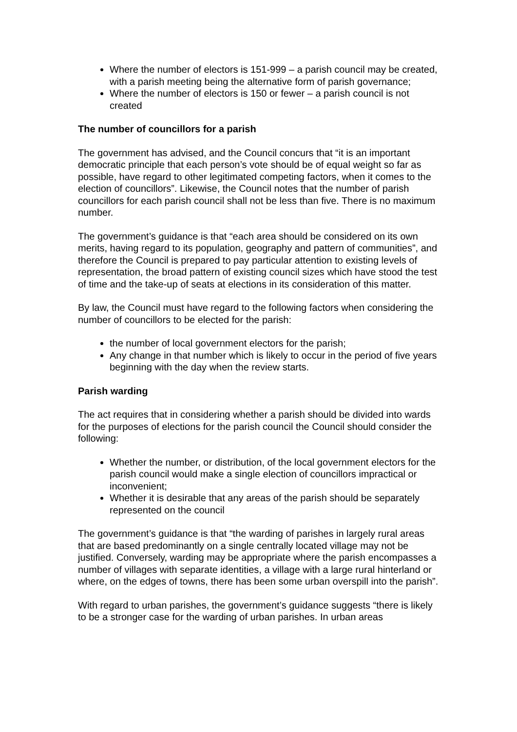Where the number of electors is 151-999 – a parish council may be created, with a parish meeting being the alternative form of parish governance;
Where the number of electors is 150 or fewer – a parish council is not created
The number of councillors for a parish
The government has advised, and the Council concurs that “it is an important democratic principle that each person’s vote should be of equal weight so far as possible, have regard to other legitimated competing factors, when it comes to the election of councillors”. Likewise, the Council notes that the number of parish councillors for each parish council shall not be less than five. There is no maximum number.
The government’s guidance is that “each area should be considered on its own merits, having regard to its population, geography and pattern of communities”, and therefore the Council is prepared to pay particular attention to existing levels of representation, the broad pattern of existing council sizes which have stood the test of time and the take-up of seats at elections in its consideration of this matter.
By law, the Council must have regard to the following factors when considering the number of councillors to be elected for the parish:
the number of local government electors for the parish;
Any change in that number which is likely to occur in the period of five years beginning with the day when the review starts.
Parish warding
The act requires that in considering whether a parish should be divided into wards for the purposes of elections for the parish council the Council should consider the following:
Whether the number, or distribution, of the local government electors for the parish council would make a single election of councillors impractical or inconvenient;
Whether it is desirable that any areas of the parish should be separately represented on the council
The government’s guidance is that “the warding of parishes in largely rural areas that are based predominantly on a single centrally located village may not be justified. Conversely, warding may be appropriate where the parish encompasses a number of villages with separate identities, a village with a large rural hinterland or where, on the edges of towns, there has been some urban overspill into the parish”.
With regard to urban parishes, the government’s guidance suggests “there is likely to be a stronger case for the warding of urban parishes. In urban areas